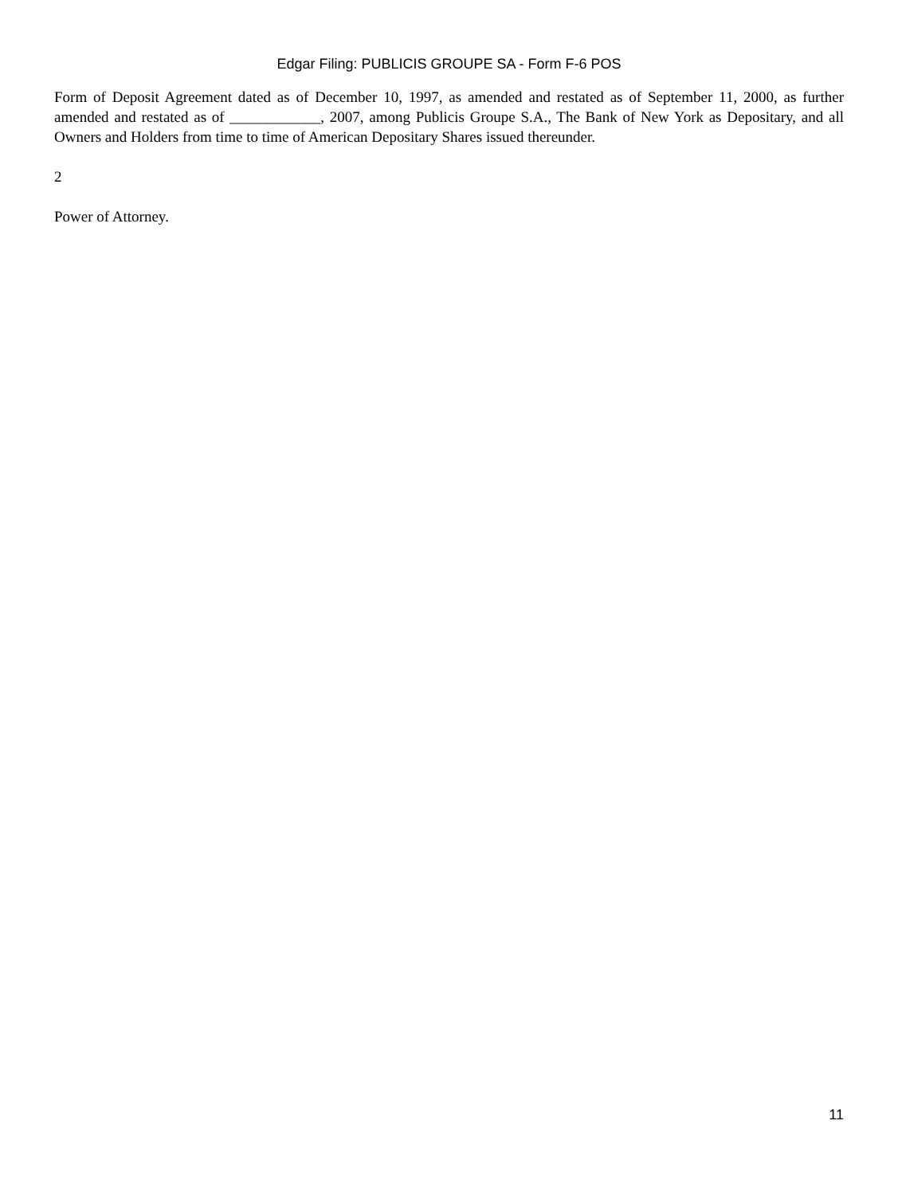Edgar Filing: PUBLICIS GROUPE SA - Form F-6 POS
Form of Deposit Agreement dated as of December 10, 1997, as amended and restated as of September 11, 2000, as further amended and restated as of ____________, 2007, among Publicis Groupe S.A., The Bank of New York as Depositary, and all Owners and Holders from time to time of American Depositary Shares issued thereunder.
2
Power of Attorney.
11